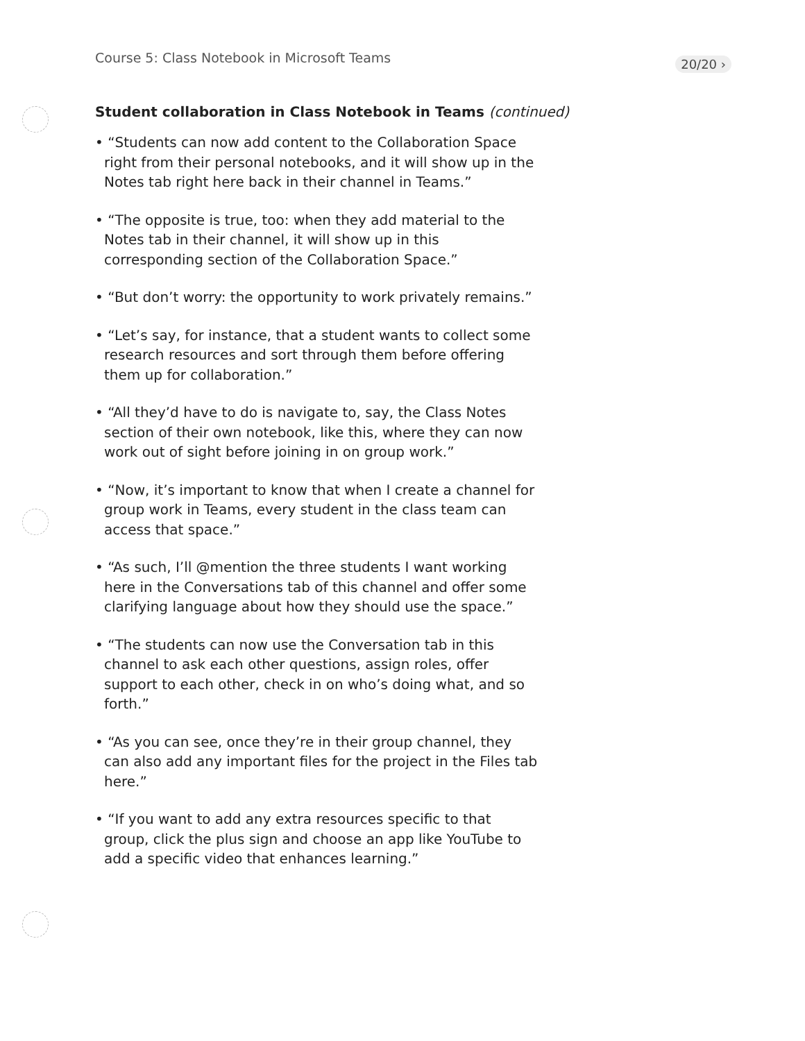Course 5: Class Notebook in Microsoft Teams 20/20 ›
Student collaboration in Class Notebook in Teams (continued)
• “Students can now add content to the Collaboration Space right from their personal notebooks, and it will show up in the Notes tab right here back in their channel in Teams.”
• “The opposite is true, too: when they add material to the Notes tab in their channel, it will show up in this corresponding section of the Collaboration Space.”
• “But don’t worry: the opportunity to work privately remains.”
• “Let’s say, for instance, that a student wants to collect some research resources and sort through them before offering them up for collaboration.”
• “All they’d have to do is navigate to, say, the Class Notes section of their own notebook, like this, where they can now work out of sight before joining in on group work.”
• “Now, it’s important to know that when I create a channel for group work in Teams, every student in the class team can access that space.”
• “As such, I’ll @mention the three students I want working here in the Conversations tab of this channel and offer some clarifying language about how they should use the space.”
• “The students can now use the Conversation tab in this channel to ask each other questions, assign roles, offer support to each other, check in on who’s doing what, and so forth.”
• “As you can see, once they’re in their group channel, they can also add any important files for the project in the Files tab here.”
• “If you want to add any extra resources specific to that group, click the plus sign and choose an app like YouTube to add a specific video that enhances learning.”